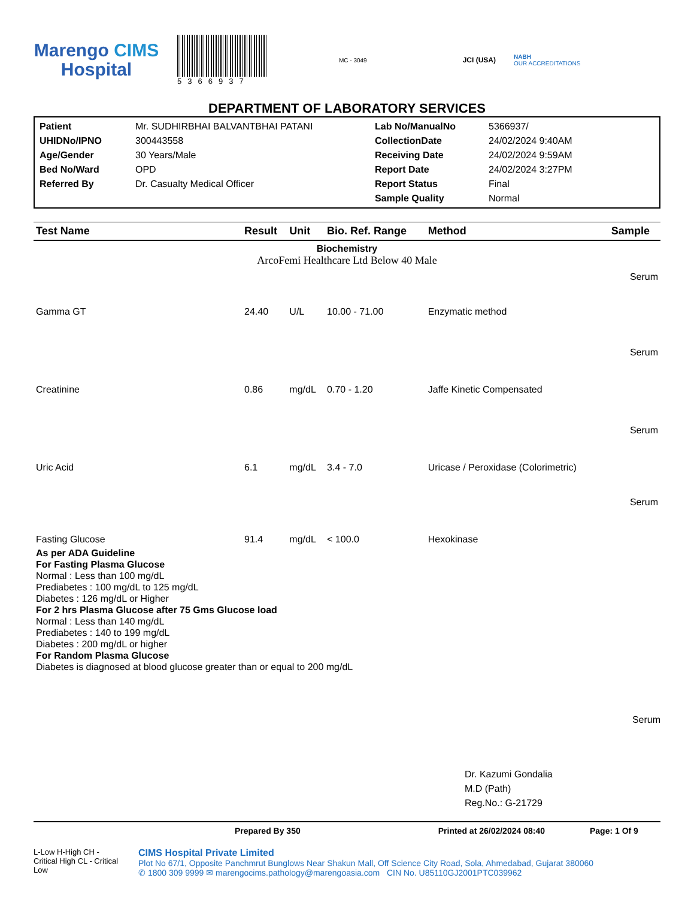Marengo CIMS
Hospital
5366937
MC - 3049
JCI (USA)
NABH
OUR ACCREDITATIONS
DEPARTMENT OF LABORATORY SERVICES
Patient
Mr. SUDHIRBHAI BALVANTBHAI PATANI
Lab No/ManualNo
5366937/
UHIDNo/IPNO
300443558
CollectionDate
24/02/2024 9:40AM
Age/Gender
30 Years/Male
Receiving Date
24/02/2024 9:59AM
Bed No/Ward
OPD
Report Date
24/02/2024 3:27PM
Referred By
Dr. Casualty Medical Officer
Report Status
Final
Sample Quality
Normal
| Test Name | Result | Unit | Bio. Ref. Range | Method | Sample |
| --- | --- | --- | --- | --- | --- |
| Biochemistry ArcoFemi Healthcare Ltd Below 40 Male | | | | | |
| | | | | | Serum |
| Gamma GT | 24.40 | U/L | 10.00 - 71.00 | Enzymatic method | |
| | | | | | Serum |
| Creatinine | 0.86 | mg/dL | 0.70 - 1.20 | Jaffe Kinetic Compensated | |
| | | | | | Serum |
| Uric Acid | 6.1 | mg/dL | 3.4 - 7.0 | Uricase / Peroxidase (Colorimetric) | |
| | | | | | Serum |
| Fasting Glucose | 91.4 | mg/dL | < 100.0 | Hexokinase | |
As per ADA Guideline
For Fasting Plasma Glucose
Normal : Less than 100 mg/dL
Prediabetes : 100 mg/dL to 125 mg/dL
Diabetes : 126 mg/dL or Higher
For 2 hrs Plasma Glucose after 75 Gms Glucose load
Normal : Less than 140 mg/dL
Prediabetes : 140 to 199 mg/dL
Diabetes : 200 mg/dL or higher
For Random Plasma Glucose
Diabetes is diagnosed at blood glucose greater than or equal to 200 mg/dL
Serum
Dr. Kazumi Gondalia
M.D (Path)
Reg.No.: G-21729
Prepared By 350 Printed at 26/02/2024 08:40 Page: 1 Of 9
L-Low H-High CH - Critical High CL - Critical Low
CIMS Hospital Private Limited
Plot No 67/1, Opposite Panchmrut Bunglows Near Shakun Mall, Off Science City Road, Sola, Ahmedabad, Gujarat 380060
✆ 1800 309 9999 ✉ marengocims.pathology@marengoasia.com CIN No. U85110GJ2001PTC039962